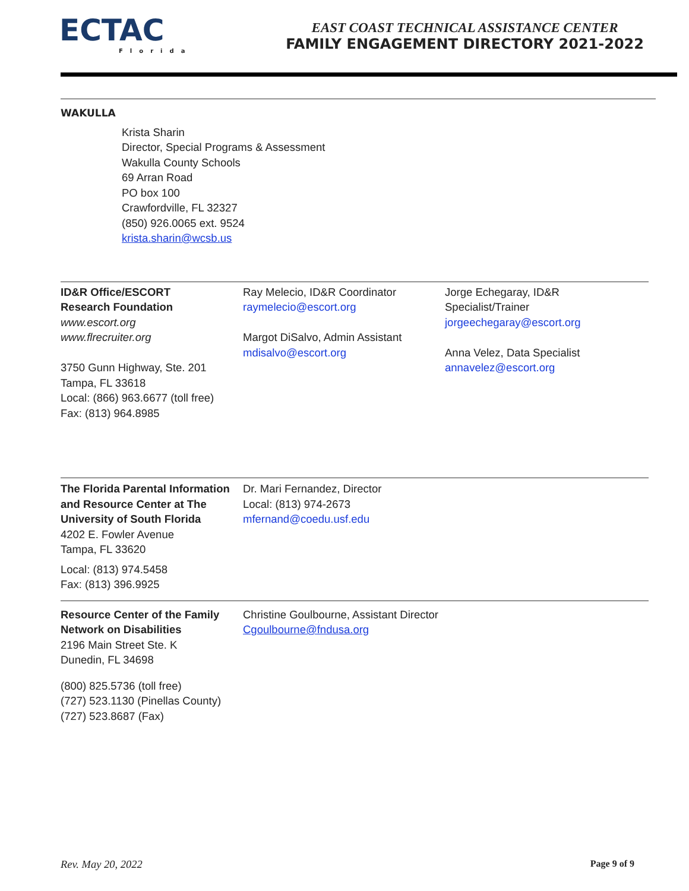ECTAC
Florida
EAST COAST TECHNICAL ASSISTANCE CENTER
FAMILY ENGAGEMENT DIRECTORY 2021-2022
WAKULLA
Krista Sharin
Director, Special Programs & Assessment
Wakulla County Schools
69 Arran Road
PO box 100
Crawfordville, FL 32327
(850) 926.0065 ext. 9524
krista.sharin@wcsb.us
ID&R Office/ESCORT
Research Foundation
www.escort.org
www.flrecruiter.org
3750 Gunn Highway, Ste. 201
Tampa, FL 33618
Local: (866) 963.6677 (toll free)
Fax: (813) 964.8985
Ray Melecio, ID&R Coordinator
raymelecio@escort.org
Margot DiSalvo, Admin Assistant
mdisalvo@escort.org
Jorge Echegaray, ID&R
Specialist/Trainer
jorgeechegaray@escort.org
Anna Velez, Data Specialist
annavelez@escort.org
The Florida Parental Information and Resource Center at The University of South Florida
4202 E. Fowler Avenue
Tampa, FL 33620
Local: (813) 974.5458
Fax: (813) 396.9925
Dr. Mari Fernandez, Director
Local: (813) 974-2673
mfernand@coedu.usf.edu
Resource Center of the Family Network on Disabilities
2196 Main Street Ste. K
Dunedin, FL 34698
(800) 825.5736 (toll free)
(727) 523.1130 (Pinellas County)
(727) 523.8687 (Fax)
Christine Goulbourne, Assistant Director
Cgoulbourne@fndusa.org
Rev. May 20, 2022 Page 9 of 9